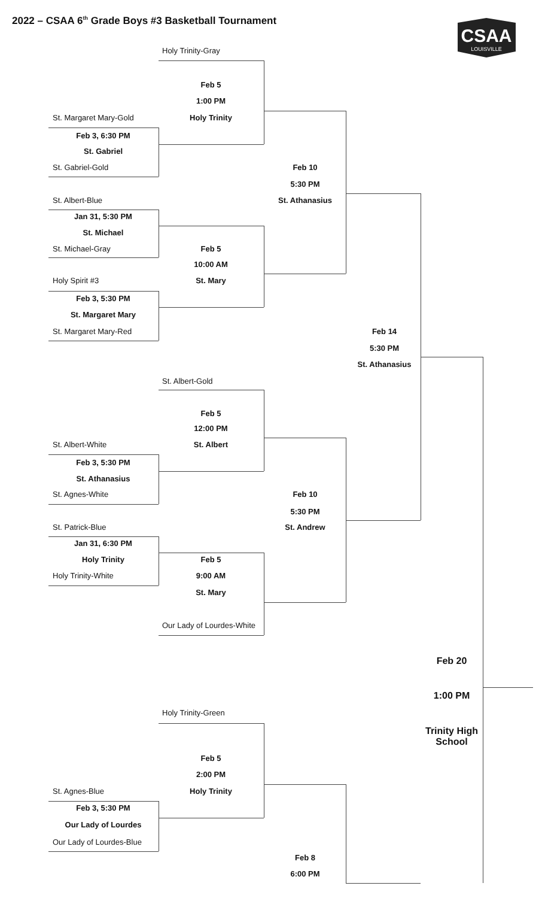CSAA
LOUISVILLE
2022 – CSAA 6<sup>th</sup> Grade Boys #3 Basketball Tournament
Holy Trinity-Gray
Feb 5
1:00 PM
St. Margaret Mary-Gold Holy Trinity
Feb 3, 6:30 PM
St. Gabriel
St. Gabriel-Gold Feb 10
5:30 PM
St. Albert-Blue St. Athanasius
Jan 31, 5:30 PM
St. Michael
St. Michael-Gray Feb 5
10:00 AM
Holy Spirit #3 St. Mary
Feb 3, 5:30 PM
St. Margaret Mary
St. Margaret Mary-Red Feb 14
5:30 PM
St. Athanasius
St. Albert-Gold
Feb 5
12:00 PM
St. Albert-White St. Albert
Feb 3, 5:30 PM
St. Athanasius
St. Agnes-White Feb 10
5:30 PM
St. Patrick-Blue St. Andrew
Jan 31, 6:30 PM
Holy Trinity Feb 5
Holy Trinity-White 9:00 AM
St. Mary
Our Lady of Lourdes-White
Feb 20
1:00 PM
Holy Trinity-Green
Trinity High School
Feb 5
2:00 PM
St. Agnes-Blue Holy Trinity
Feb 3, 5:30 PM
Our Lady of Lourdes
Our Lady of Lourdes-Blue
Feb 8
6:00 PM